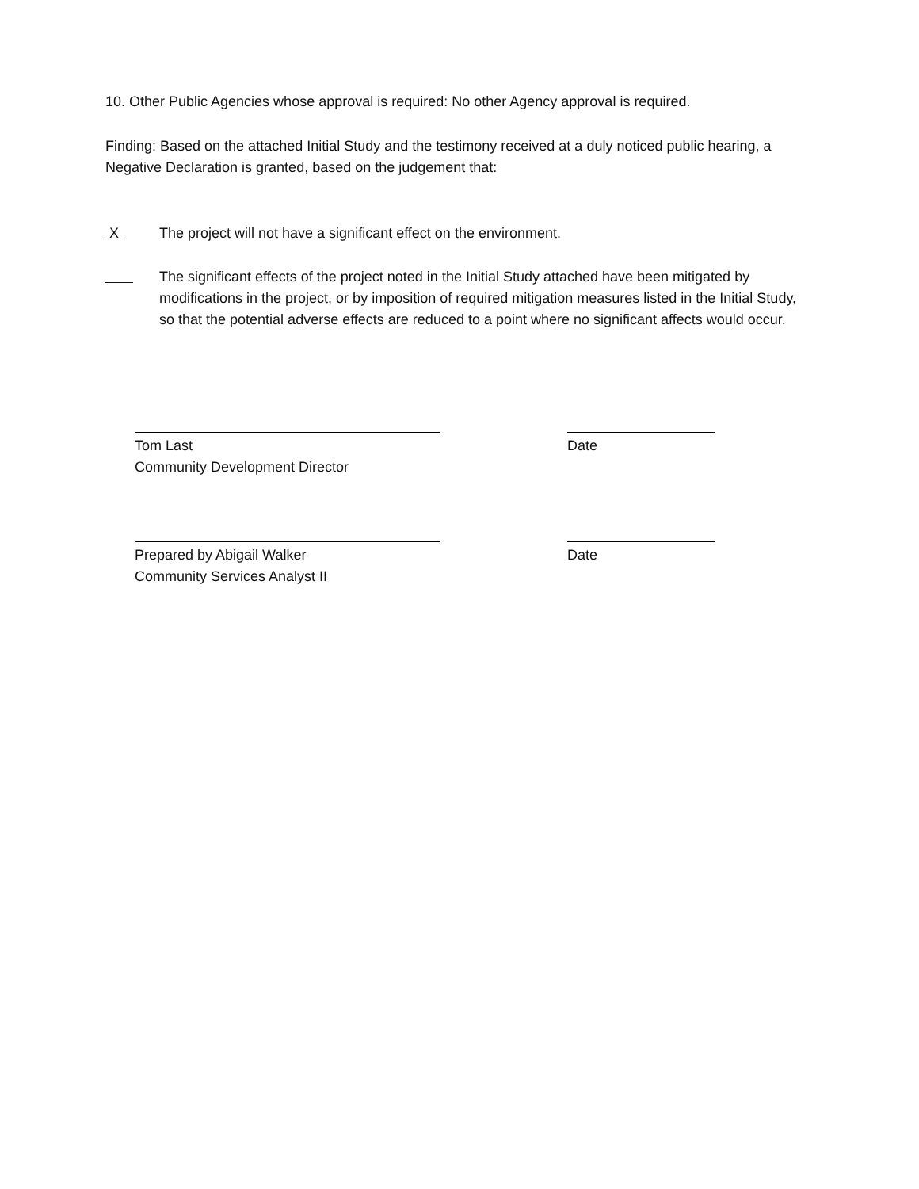10. Other Public Agencies whose approval is required: No other Agency approval is required.
Finding: Based on the attached Initial Study and the testimony received at a duly noticed public hearing, a Negative Declaration is granted, based on the judgement that:
X The project will not have a significant effect on the environment.
The significant effects of the project noted in the Initial Study attached have been mitigated by modifications in the project, or by imposition of required mitigation measures listed in the Initial Study, so that the potential adverse effects are reduced to a point where no significant affects would occur.
Tom Last
Community Development Director
Date
Prepared by Abigail Walker
Community Services Analyst II
Date